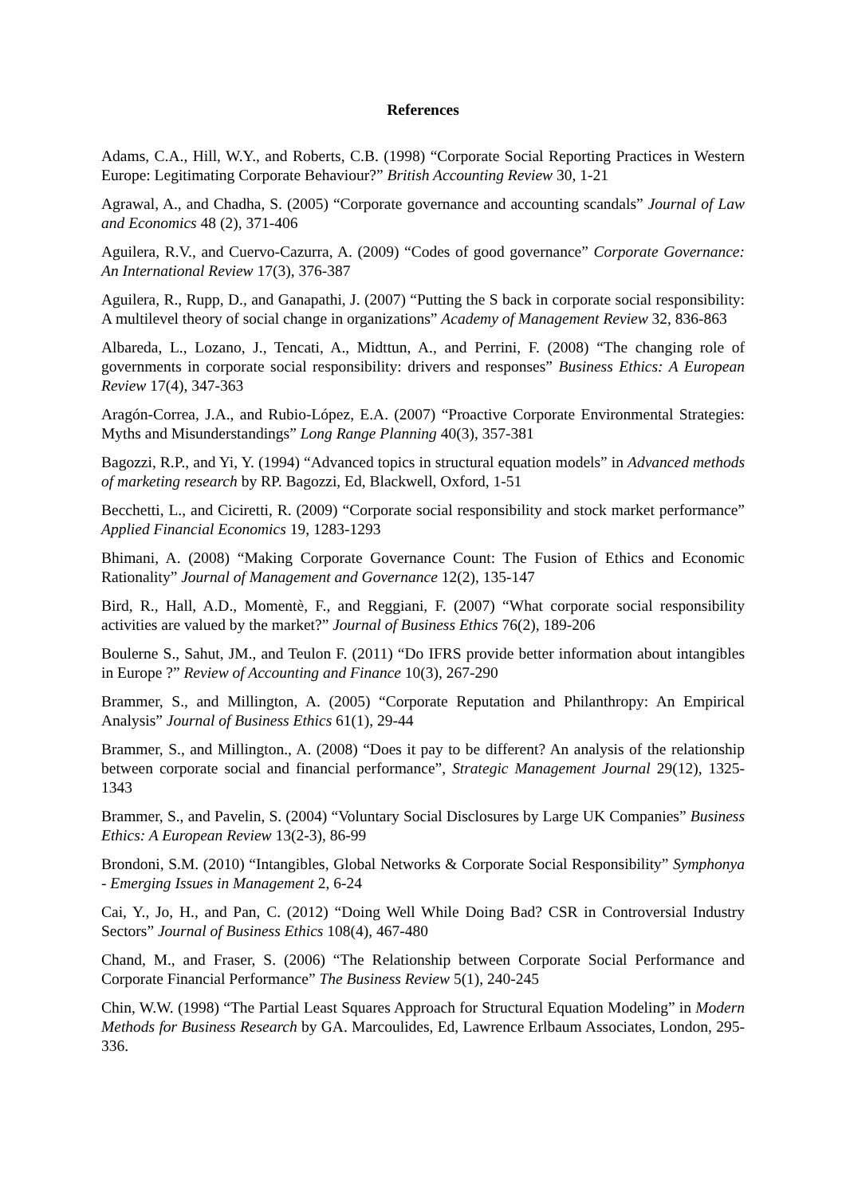References
Adams, C.A., Hill, W.Y., and Roberts, C.B. (1998) “Corporate Social Reporting Practices in Western Europe: Legitimating Corporate Behaviour?” British Accounting Review 30, 1-21
Agrawal, A., and Chadha, S. (2005) “Corporate governance and accounting scandals” Journal of Law and Economics 48 (2), 371-406
Aguilera, R.V., and Cuervo-Cazurra, A. (2009) “Codes of good governance” Corporate Governance: An International Review 17(3), 376-387
Aguilera, R., Rupp, D., and Ganapathi, J. (2007) “Putting the S back in corporate social responsibility: A multilevel theory of social change in organizations” Academy of Management Review 32, 836-863
Albareda, L., Lozano, J., Tencati, A., Midttun, A., and Perrini, F. (2008) “The changing role of governments in corporate social responsibility: drivers and responses” Business Ethics: A European Review 17(4), 347-363
Aragón-Correa, J.A., and Rubio-López, E.A. (2007) “Proactive Corporate Environmental Strategies: Myths and Misunderstandings” Long Range Planning 40(3), 357-381
Bagozzi, R.P., and Yi, Y. (1994) “Advanced topics in structural equation models” in Advanced methods of marketing research by RP. Bagozzi, Ed, Blackwell, Oxford, 1-51
Becchetti, L., and Ciciretti, R. (2009) “Corporate social responsibility and stock market performance” Applied Financial Economics 19, 1283-1293
Bhimani, A. (2008) “Making Corporate Governance Count: The Fusion of Ethics and Economic Rationality” Journal of Management and Governance 12(2), 135-147
Bird, R., Hall, A.D., Momentè, F., and Reggiani, F. (2007) “What corporate social responsibility activities are valued by the market?” Journal of Business Ethics 76(2), 189-206
Boulerne S., Sahut, JM., and Teulon F. (2011) “Do IFRS provide better information about intangibles in Europe ?” Review of Accounting and Finance 10(3), 267-290
Brammer, S., and Millington, A. (2005) “Corporate Reputation and Philanthropy: An Empirical Analysis” Journal of Business Ethics 61(1), 29-44
Brammer, S., and Millington., A. (2008) “Does it pay to be different? An analysis of the relationship between corporate social and financial performance”, Strategic Management Journal 29(12), 1325-1343
Brammer, S., and Pavelin, S. (2004) “Voluntary Social Disclosures by Large UK Companies” Business Ethics: A European Review 13(2-3), 86-99
Brondoni, S.M. (2010) “Intangibles, Global Networks & Corporate Social Responsibility” Symphonya - Emerging Issues in Management 2, 6-24
Cai, Y., Jo, H., and Pan, C. (2012) “Doing Well While Doing Bad? CSR in Controversial Industry Sectors” Journal of Business Ethics 108(4), 467-480
Chand, M., and Fraser, S. (2006) “The Relationship between Corporate Social Performance and Corporate Financial Performance” The Business Review 5(1), 240-245
Chin, W.W. (1998) “The Partial Least Squares Approach for Structural Equation Modeling” in Modern Methods for Business Research by GA. Marcoulides, Ed, Lawrence Erlbaum Associates, London, 295-336.